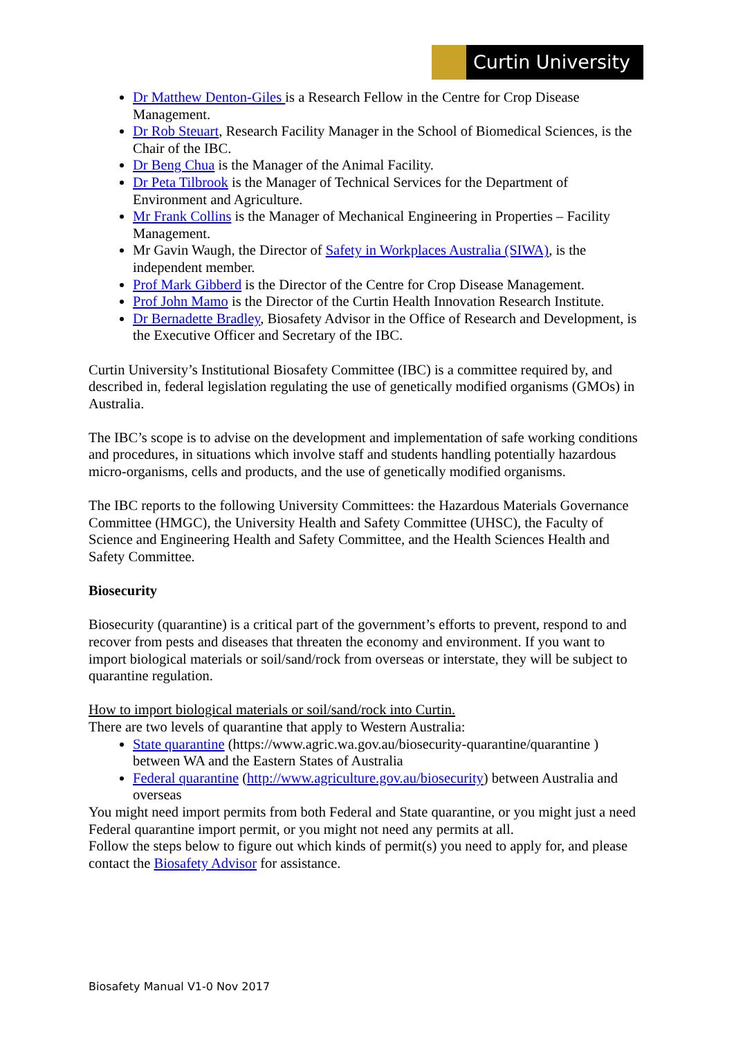Curtin University
Dr Matthew Denton-Giles is a Research Fellow in the Centre for Crop Disease Management.
Dr Rob Steuart, Research Facility Manager in the School of Biomedical Sciences, is the Chair of the IBC.
Dr Beng Chua is the Manager of the Animal Facility.
Dr Peta Tilbrook is the Manager of Technical Services for the Department of Environment and Agriculture.
Mr Frank Collins is the Manager of Mechanical Engineering in Properties – Facility Management.
Mr Gavin Waugh, the Director of Safety in Workplaces Australia (SIWA), is the independent member.
Prof Mark Gibberd is the Director of the Centre for Crop Disease Management.
Prof John Mamo is the Director of the Curtin Health Innovation Research Institute.
Dr Bernadette Bradley, Biosafety Advisor in the Office of Research and Development, is the Executive Officer and Secretary of the IBC.
Curtin University’s Institutional Biosafety Committee (IBC) is a committee required by, and described in, federal legislation regulating the use of genetically modified organisms (GMOs) in Australia.
The IBC’s scope is to advise on the development and implementation of safe working conditions and procedures, in situations which involve staff and students handling potentially hazardous micro-organisms, cells and products, and the use of genetically modified organisms.
The IBC reports to the following University Committees: the Hazardous Materials Governance Committee (HMGC), the University Health and Safety Committee (UHSC), the Faculty of Science and Engineering Health and Safety Committee, and the Health Sciences Health and Safety Committee.
Biosecurity
Biosecurity (quarantine) is a critical part of the government’s efforts to prevent, respond to and recover from pests and diseases that threaten the economy and environment. If you want to import biological materials or soil/sand/rock from overseas or interstate, they will be subject to quarantine regulation.
How to import biological materials or soil/sand/rock into Curtin.
There are two levels of quarantine that apply to Western Australia:
State quarantine (https://www.agric.wa.gov.au/biosecurity-quarantine/quarantine ) between WA and the Eastern States of Australia
Federal quarantine (http://www.agriculture.gov.au/biosecurity) between Australia and overseas
You might need import permits from both Federal and State quarantine, or you might just a need Federal quarantine import permit, or you might not need any permits at all.
Follow the steps below to figure out which kinds of permit(s) you need to apply for, and please contact the Biosafety Advisor for assistance.
Biosafety Manual V1-0 Nov 2017